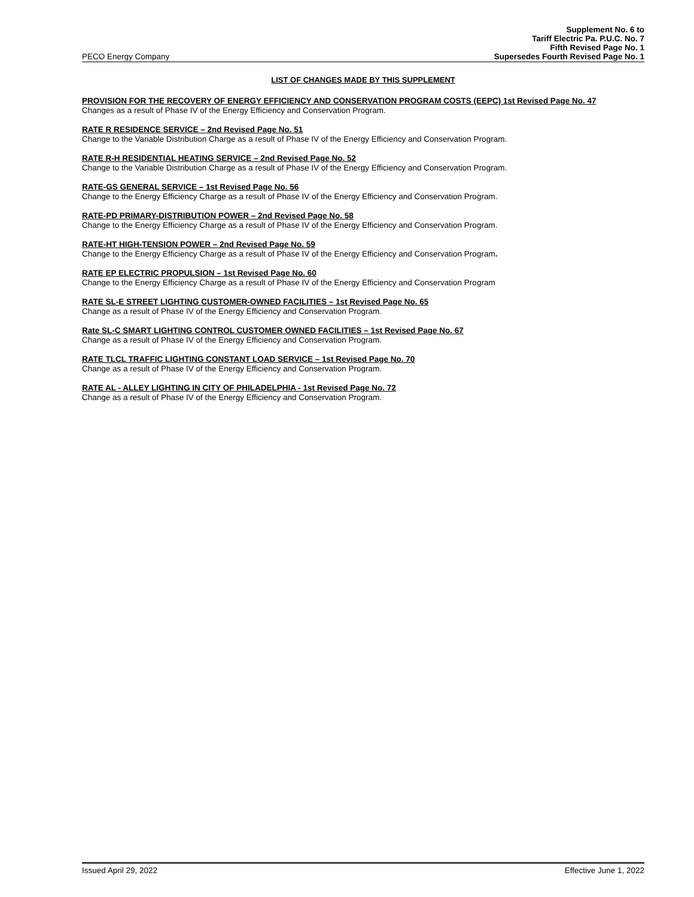Supplement No. 6 to
Tariff Electric Pa. P.U.C. No. 7
Fifth Revised Page No. 1
PECO Energy Company Supersedes Fourth Revised Page No. 1
LIST OF CHANGES MADE BY THIS SUPPLEMENT
PROVISION FOR THE RECOVERY OF ENERGY EFFICIENCY AND CONSERVATION PROGRAM COSTS (EEPC) 1st Revised Page No. 47
Changes as a result of Phase IV of the Energy Efficiency and Conservation Program.
RATE R RESIDENCE SERVICE – 2nd Revised Page No. 51
Change to the Variable Distribution Charge as a result of Phase IV of the Energy Efficiency and Conservation Program.
RATE R-H RESIDENTIAL HEATING SERVICE – 2nd Revised Page No. 52
Change to the Variable Distribution Charge as a result of Phase IV of the Energy Efficiency and Conservation Program.
RATE-GS GENERAL SERVICE – 1st Revised Page No. 56
Change to the Energy Efficiency Charge as a result of Phase IV of the Energy Efficiency and Conservation Program.
RATE-PD PRIMARY-DISTRIBUTION POWER – 2nd Revised Page No. 58
Change to the Energy Efficiency Charge as a result of Phase IV of the Energy Efficiency and Conservation Program.
RATE-HT HIGH-TENSION POWER – 2nd Revised Page No. 59
Change to the Energy Efficiency Charge as a result of Phase IV of the Energy Efficiency and Conservation Program.
RATE EP ELECTRIC PROPULSION – 1st Revised Page No. 60
Change to the Energy Efficiency Charge as a result of Phase IV of the Energy Efficiency and Conservation Program
RATE SL-E STREET LIGHTING CUSTOMER-OWNED FACILITIES – 1st Revised Page No. 65
Change as a result of Phase IV of the Energy Efficiency and Conservation Program.
Rate SL-C SMART LIGHTING CONTROL CUSTOMER OWNED FACILITIES – 1st Revised Page No. 67
Change as a result of Phase IV of the Energy Efficiency and Conservation Program.
RATE TLCL TRAFFIC LIGHTING CONSTANT LOAD SERVICE – 1st Revised Page No. 70
Change as a result of Phase IV of the Energy Efficiency and Conservation Program.
RATE AL - ALLEY LIGHTING IN CITY OF PHILADELPHIA - 1st Revised Page No. 72
Change as a result of Phase IV of the Energy Efficiency and Conservation Program.
Issued April 29, 2022 Effective June 1, 2022